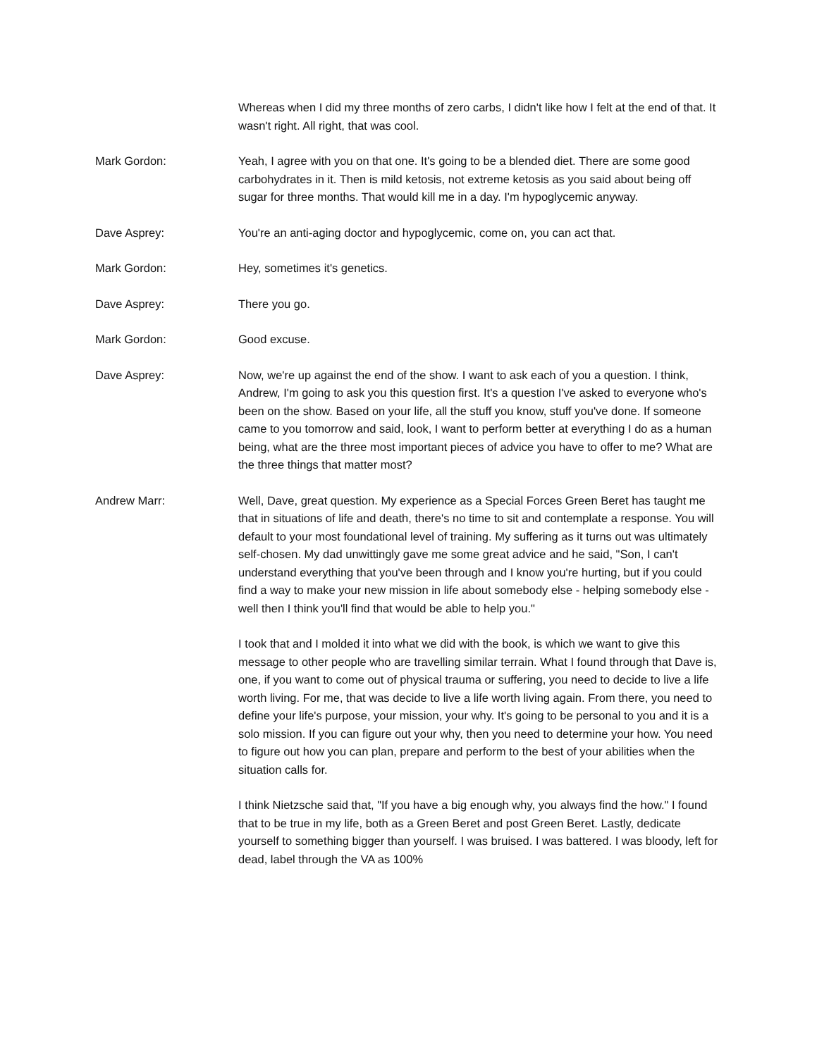Whereas when I did my three months of zero carbs, I didn't like how I felt at the end of that. It wasn't right. All right, that was cool.
Mark Gordon: Yeah, I agree with you on that one. It's going to be a blended diet. There are some good carbohydrates in it. Then is mild ketosis, not extreme ketosis as you said about being off sugar for three months. That would kill me in a day. I'm hypoglycemic anyway.
Dave Asprey: You're an anti-aging doctor and hypoglycemic, come on, you can act that.
Mark Gordon: Hey, sometimes it's genetics.
Dave Asprey: There you go.
Mark Gordon: Good excuse.
Dave Asprey: Now, we're up against the end of the show. I want to ask each of you a question. I think, Andrew, I'm going to ask you this question first. It's a question I've asked to everyone who's been on the show. Based on your life, all the stuff you know, stuff you've done. If someone came to you tomorrow and said, look, I want to perform better at everything I do as a human being, what are the three most important pieces of advice you have to offer to me? What are the three things that matter most?
Andrew Marr: Well, Dave, great question. My experience as a Special Forces Green Beret has taught me that in situations of life and death, there's no time to sit and contemplate a response. You will default to your most foundational level of training. My suffering as it turns out was ultimately self-chosen. My dad unwittingly gave me some great advice and he said, "Son, I can't understand everything that you've been through and I know you're hurting, but if you could find a way to make your new mission in life about somebody else - helping somebody else - well then I think you'll find that would be able to help you."
I took that and I molded it into what we did with the book, is which we want to give this message to other people who are travelling similar terrain. What I found through that Dave is, one, if you want to come out of physical trauma or suffering, you need to decide to live a life worth living. For me, that was decide to live a life worth living again. From there, you need to define your life's purpose, your mission, your why. It's going to be personal to you and it is a solo mission. If you can figure out your why, then you need to determine your how. You need to figure out how you can plan, prepare and perform to the best of your abilities when the situation calls for.
I think Nietzsche said that, "If you have a big enough why, you always find the how." I found that to be true in my life, both as a Green Beret and post Green Beret. Lastly, dedicate yourself to something bigger than yourself. I was bruised. I was battered. I was bloody, left for dead, label through the VA as 100%